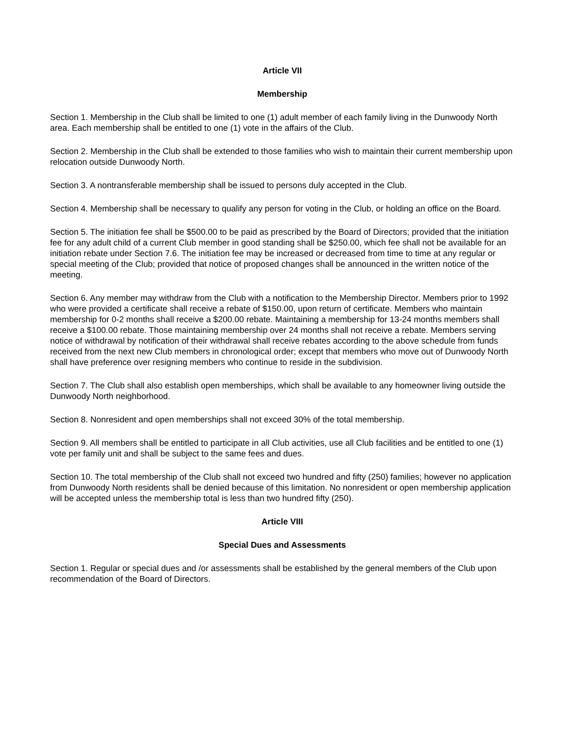Article VII
Membership
Section 1. Membership in the Club shall be limited to one (1) adult member of each family living in the Dunwoody North area. Each membership shall be entitled to one (1) vote in the affairs of the Club.
Section 2. Membership in the Club shall be extended to those families who wish to maintain their current membership upon relocation outside Dunwoody North.
Section 3. A nontransferable membership shall be issued to persons duly accepted in the Club.
Section 4. Membership shall be necessary to qualify any person for voting in the Club, or holding an office on the Board.
Section 5. The initiation fee shall be $500.00 to be paid as prescribed by the Board of Directors; provided that the initiation fee for any adult child of a current Club member in good standing shall be $250.00, which fee shall not be available for an initiation rebate under Section 7.6. The initiation fee may be increased or decreased from time to time at any regular or special meeting of the Club; provided that notice of proposed changes shall be announced in the written notice of the meeting.
Section 6. Any member may withdraw from the Club with a notification to the Membership Director. Members prior to 1992 who were provided a certificate shall receive a rebate of $150.00, upon return of certificate. Members who maintain membership for 0-2 months shall receive a $200.00 rebate. Maintaining a membership for 13-24 months members shall receive a $100.00 rebate. Those maintaining membership over 24 months shall not receive a rebate. Members serving notice of withdrawal by notification of their withdrawal shall receive rebates according to the above schedule from funds received from the next new Club members in chronological order; except that members who move out of Dunwoody North shall have preference over resigning members who continue to reside in the subdivision.
Section 7. The Club shall also establish open memberships, which shall be available to any homeowner living outside the Dunwoody North neighborhood.
Section 8. Nonresident and open memberships shall not exceed 30% of the total membership.
Section 9. All members shall be entitled to participate in all Club activities, use all Club facilities and be entitled to one (1) vote per family unit and shall be subject to the same fees and dues.
Section 10. The total membership of the Club shall not exceed two hundred and fifty (250) families; however no application from Dunwoody North residents shall be denied because of this limitation. No nonresident or open membership application will be accepted unless the membership total is less than two hundred fifty (250).
Article VIII
Special Dues and Assessments
Section 1. Regular or special dues and /or assessments shall be established by the general members of the Club upon recommendation of the Board of Directors.